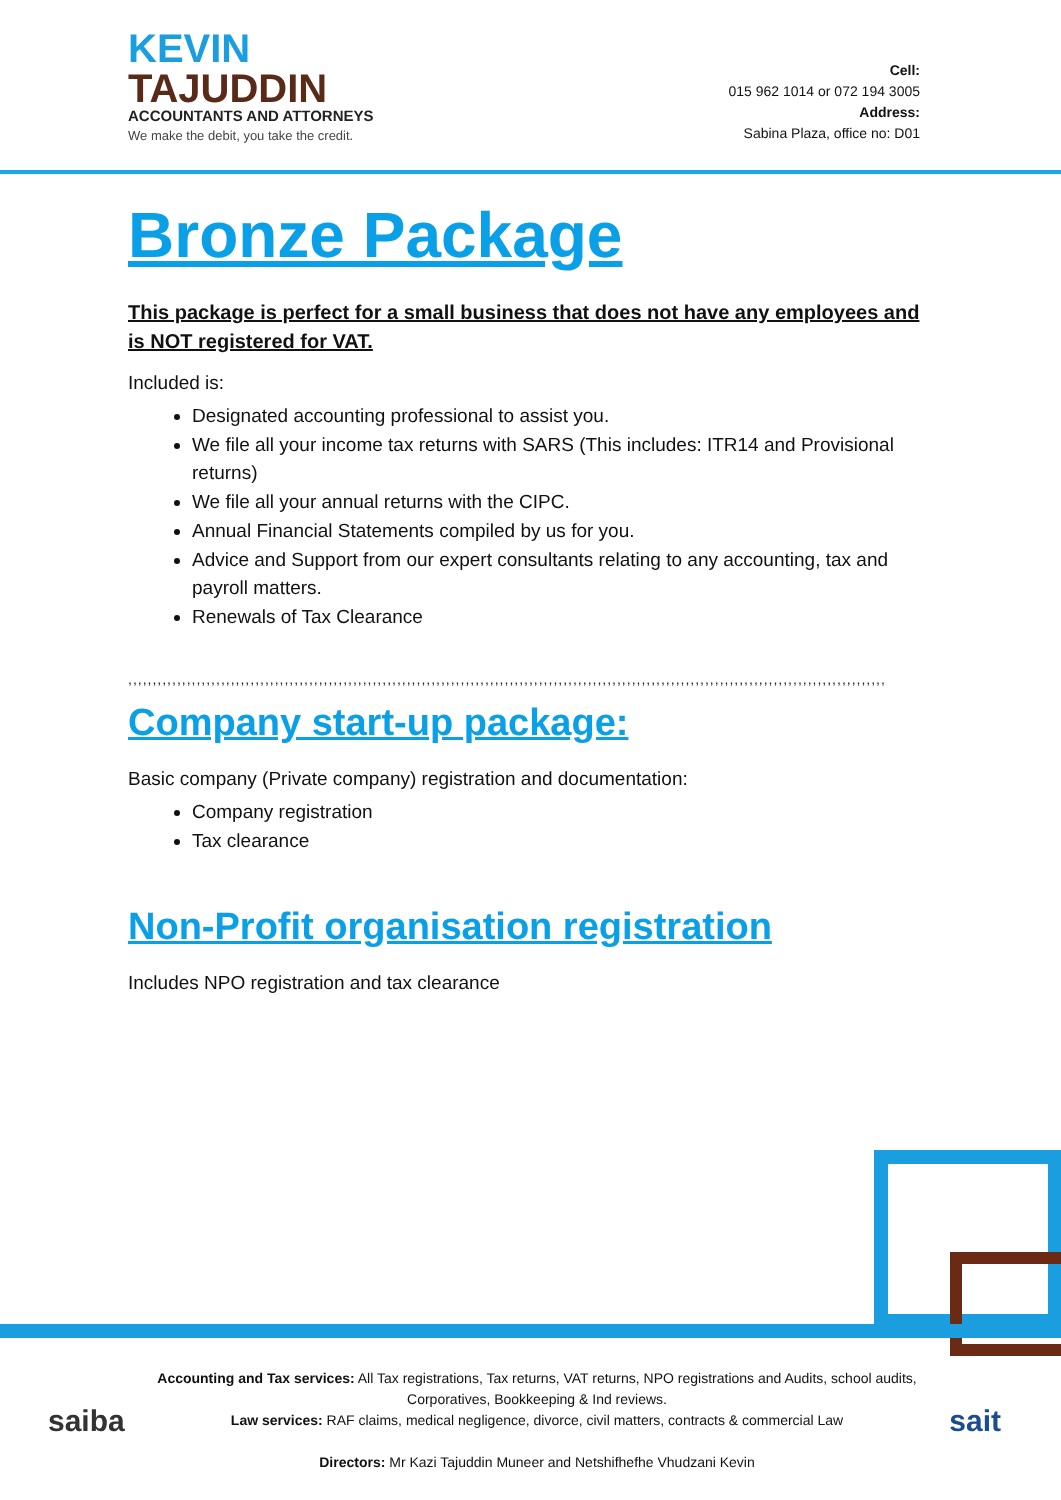KEVIN
TAJUDDIN
ACCOUNTANTS AND ATTORNEYS
We make the debit, you take the credit.
Cell:
015 962 1014 or 072 194 3005
Address:
Sabina Plaza, office no: D01
Bronze Package
This package is perfect for a small business that does not have any employees and is NOT registered for VAT.
Included is:
Designated accounting professional to assist you.
We file all your income tax returns with SARS (This includes: ITR14 and Provisional returns)
We file all your annual returns with the CIPC.
Annual Financial Statements compiled by us for you.
Advice and Support from our expert consultants relating to any accounting, tax and payroll matters.
Renewals of Tax Clearance
,,,,,,,,,,,,,,,,,,,,,,,,,,,,,,,,,,,,,,,,,,,,,,,,,,,,,,,,,,,,,,,,,,,,,,,,,,,,,,,,,,,,,,,,,,,,,,,,,,,,,,,,,,,,,,,,,,,,,,,,,,,,,,,,,,,,,,,,,,,,,,,,,,,,,,,,,,,
Company start-up package:
Basic company (Private company) registration and documentation:
Company registration
Tax clearance
Non-Profit organisation registration
Includes NPO registration and tax clearance
saiba
Accounting and Tax services: All Tax registrations, Tax returns, VAT returns, NPO registrations and Audits, school audits, Corporatives, Bookkeeping & Ind reviews.
Law services: RAF claims, medical negligence, divorce, civil matters, contracts & commercial Law
Directors: Mr Kazi Tajuddin Muneer and Netshifhefhe Vhudzani Kevin
sait